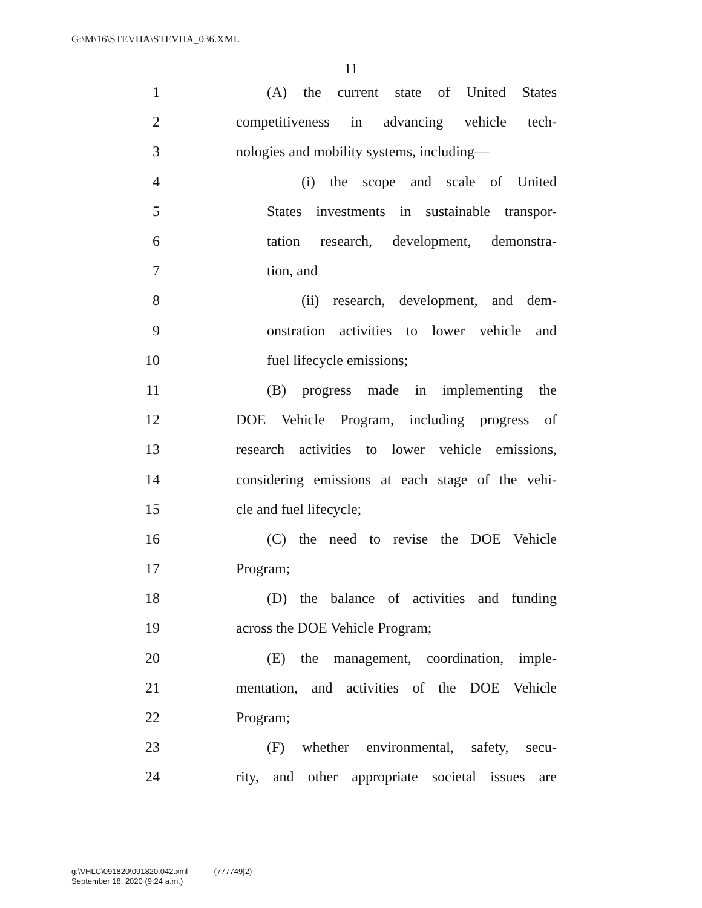G:\M\16\STEVHA\STEVHA_036.XML
11
1 (A) the current state of United States
2 competitiveness in advancing vehicle tech-
3 nologies and mobility systems, including—
4 (i) the scope and scale of United
5 States investments in sustainable transpor-
6 tation research, development, demonstra-
7 tion, and
8 (ii) research, development, and dem-
9 onstration activities to lower vehicle and
10 fuel lifecycle emissions;
11 (B) progress made in implementing the
12 DOE Vehicle Program, including progress of
13 research activities to lower vehicle emissions,
14 considering emissions at each stage of the vehi-
15 cle and fuel lifecycle;
16 (C) the need to revise the DOE Vehicle
17 Program;
18 (D) the balance of activities and funding
19 across the DOE Vehicle Program;
20 (E) the management, coordination, imple-
21 mentation, and activities of the DOE Vehicle
22 Program;
23 (F) whether environmental, safety, secu-
24 rity, and other appropriate societal issues are
g:\VHLC\091820\091820.042.xml (777749|2)
September 18, 2020 (9:24 a.m.)